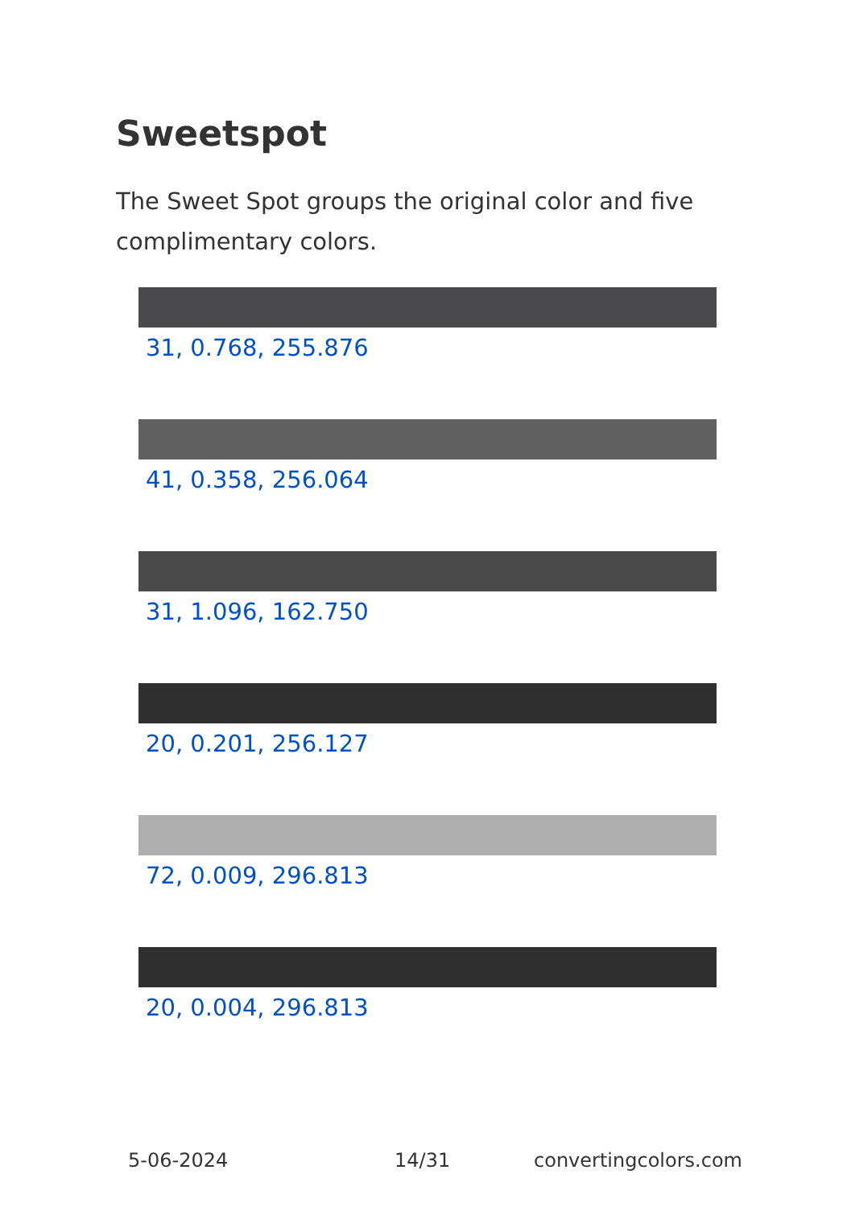Sweetspot
The Sweet Spot groups the original color and five complimentary colors.
31, 0.768, 255.876
41, 0.358, 256.064
31, 1.096, 162.750
20, 0.201, 256.127
72, 0.009, 296.813
20, 0.004, 296.813
5-06-2024 14/31 convertingcolors.com